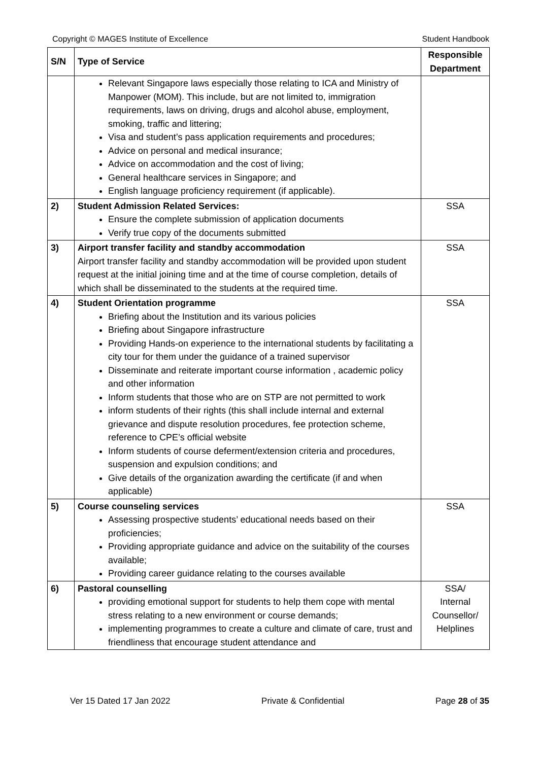Copyright © MAGES Institute of Excellence Student Handbook
| S/N | Type of Service | Responsible Department |
| --- | --- | --- |
| | Relevant Singapore laws especially those relating to ICA and Ministry of Manpower (MOM). This include, but are not limited to, immigration requirements, laws on driving, drugs and alcohol abuse, employment, smoking, traffic and littering; Visa and student’s pass application requirements and procedures; Advice on personal and medical insurance; Advice on accommodation and the cost of living; General healthcare services in Singapore; and English language proficiency requirement (if applicable). | |
| 2) | Student Admission Related Services: Ensure the complete submission of application documents Verify true copy of the documents submitted | SSA |
| 3) | Airport transfer facility and standby accommodation Airport transfer facility and standby accommodation will be provided upon student request at the initial joining time and at the time of course completion, details of which shall be disseminated to the students at the required time. | SSA |
| 4) | Student Orientation programme Briefing about the Institution and its various policies Briefing about Singapore infrastructure Providing Hands-on experience to the international students by facilitating a city tour for them under the guidance of a trained supervisor Disseminate and reiterate important course information , academic policy and other information Inform students that those who are on STP are not permitted to work inform students of their rights (this shall include internal and external grievance and dispute resolution procedures, fee protection scheme, reference to CPE’s official website Inform students of course deferment/extension criteria and procedures, suspension and expulsion conditions; and Give details of the organization awarding the certificate (if and when applicable) | SSA |
| 5) | Course counseling services Assessing prospective students’ educational needs based on their proficiencies; Providing appropriate guidance and advice on the suitability of the courses available; Providing career guidance relating to the courses available | SSA |
| 6) | Pastoral counselling providing emotional support for students to help them cope with mental stress relating to a new environment or course demands; implementing programmes to create a culture and climate of care, trust and friendliness that encourage student attendance and | SSA/ Internal Counsellor/ Helplines |
Ver 15 Dated 17 Jan 2022 Private & Confidential Page 28 of 35